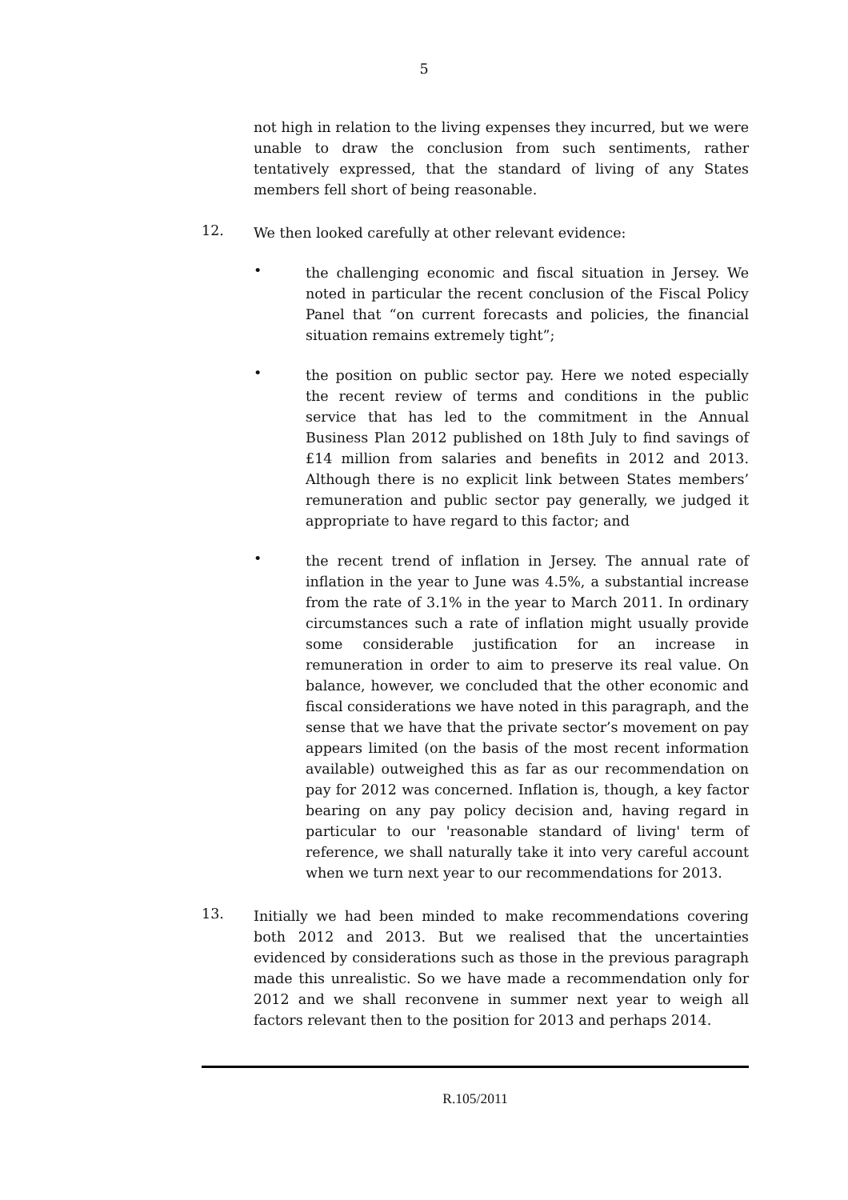5
not high in relation to the living expenses they incurred, but we were unable to draw the conclusion from such sentiments, rather tentatively expressed, that the standard of living of any States members fell short of being reasonable.
12.
We then looked carefully at other relevant evidence:
•
the challenging economic and fiscal situation in Jersey. We noted in particular the recent conclusion of the Fiscal Policy Panel that “on current forecasts and policies, the financial situation remains extremely tight”;
•
the position on public sector pay. Here we noted especially the recent review of terms and conditions in the public service that has led to the commitment in the Annual Business Plan 2012 published on 18th July to find savings of £14 million from salaries and benefits in 2012 and 2013. Although there is no explicit link between States members’ remuneration and public sector pay generally, we judged it appropriate to have regard to this factor; and
•
the recent trend of inflation in Jersey. The annual rate of inflation in the year to June was 4.5%, a substantial increase from the rate of 3.1% in the year to March 2011. In ordinary circumstances such a rate of inflation might usually provide some considerable justification for an increase in remuneration in order to aim to preserve its real value. On balance, however, we concluded that the other economic and fiscal considerations we have noted in this paragraph, and the sense that we have that the private sector’s movement on pay appears limited (on the basis of the most recent information available) outweighed this as far as our recommendation on pay for 2012 was concerned. Inflation is, though, a key factor bearing on any pay policy decision and, having regard in particular to our 'reasonable standard of living' term of reference, we shall naturally take it into very careful account when we turn next year to our recommendations for 2013.
13.
Initially we had been minded to make recommendations covering both 2012 and 2013. But we realised that the uncertainties evidenced by considerations such as those in the previous paragraph made this unrealistic. So we have made a recommendation only for 2012 and we shall reconvene in summer next year to weigh all factors relevant then to the position for 2013 and perhaps 2014.
R.105/2011